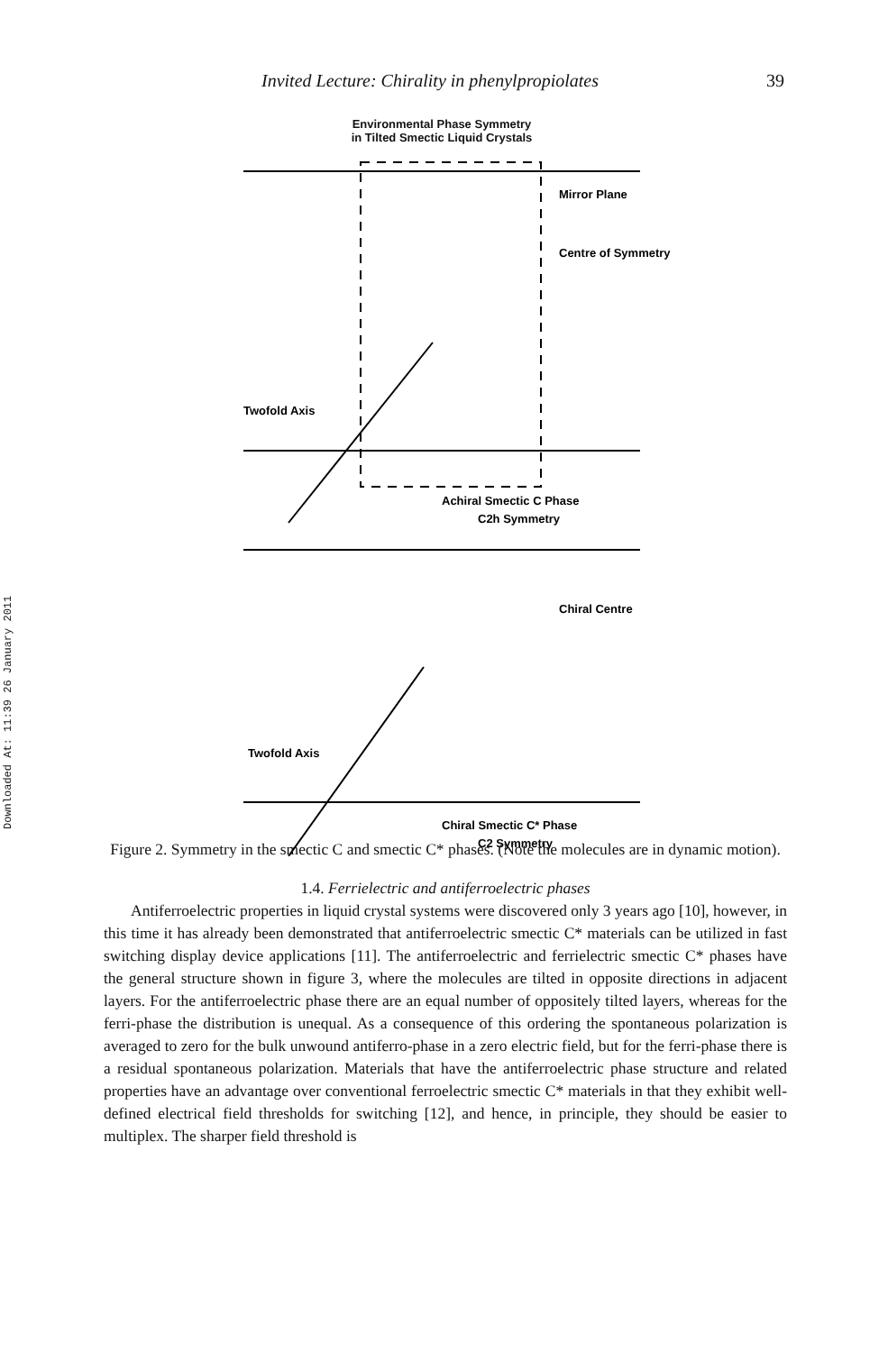Downloaded At: 11:39 26 January 2011
Invited Lecture: Chirality in phenylpropiolates 39
Environmental Phase Symmetry
in Tilted Smectic Liquid Crystals
Mirror Plane
Centre of Symmetry
Twofold Axis
Achiral Smectic C Phase
C2h Symmetry
Chiral Centre
Twofold Axis
Chiral Smectic C* Phase
C2 Symmetry
Figure 2. Symmetry in the smectic C and smectic C* phases. (Note the molecules are in dynamic motion).
1.4. Ferrielectric and antiferroelectric phases
Antiferroelectric properties in liquid crystal systems were discovered only 3 years ago [10], however, in this time it has already been demonstrated that antiferroelectric smectic C* materials can be utilized in fast switching display device applications [11]. The antiferroelectric and ferrielectric smectic C* phases have the general structure shown in figure 3, where the molecules are tilted in opposite directions in adjacent layers. For the antiferroelectric phase there are an equal number of oppositely tilted layers, whereas for the ferri-phase the distribution is unequal. As a consequence of this ordering the spontaneous polarization is averaged to zero for the bulk unwound antiferro-phase in a zero electric field, but for the ferri-phase there is a residual spontaneous polarization. Materials that have the antiferroelectric phase structure and related properties have an advantage over conventional ferroelectric smectic C* materials in that they exhibit well-defined electrical field thresholds for switching [12], and hence, in principle, they should be easier to multiplex. The sharper field threshold is